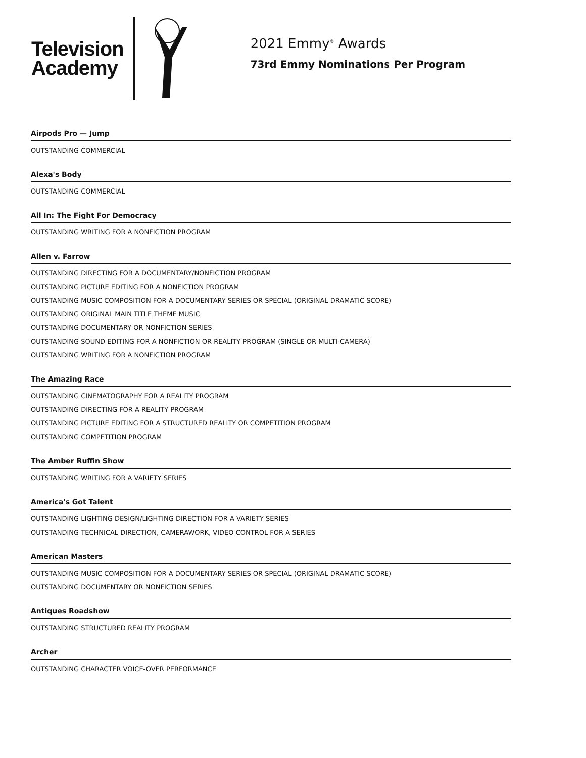Television
Academy
2021 Emmy<sup>®</sup> Awards
73rd Emmy Nominations Per Program
Airpods Pro — Jump
OUTSTANDING COMMERCIAL
Alexa's Body
OUTSTANDING COMMERCIAL
All In: The Fight For Democracy
OUTSTANDING WRITING FOR A NONFICTION PROGRAM
Allen v. Farrow
OUTSTANDING DIRECTING FOR A DOCUMENTARY/NONFICTION PROGRAM
OUTSTANDING PICTURE EDITING FOR A NONFICTION PROGRAM
OUTSTANDING MUSIC COMPOSITION FOR A DOCUMENTARY SERIES OR SPECIAL (ORIGINAL DRAMATIC SCORE)
OUTSTANDING ORIGINAL MAIN TITLE THEME MUSIC
OUTSTANDING DOCUMENTARY OR NONFICTION SERIES
OUTSTANDING SOUND EDITING FOR A NONFICTION OR REALITY PROGRAM (SINGLE OR MULTI-CAMERA)
OUTSTANDING WRITING FOR A NONFICTION PROGRAM
The Amazing Race
OUTSTANDING CINEMATOGRAPHY FOR A REALITY PROGRAM
OUTSTANDING DIRECTING FOR A REALITY PROGRAM
OUTSTANDING PICTURE EDITING FOR A STRUCTURED REALITY OR COMPETITION PROGRAM
OUTSTANDING COMPETITION PROGRAM
The Amber Ruffin Show
OUTSTANDING WRITING FOR A VARIETY SERIES
America's Got Talent
OUTSTANDING LIGHTING DESIGN/LIGHTING DIRECTION FOR A VARIETY SERIES
OUTSTANDING TECHNICAL DIRECTION, CAMERAWORK, VIDEO CONTROL FOR A SERIES
American Masters
OUTSTANDING MUSIC COMPOSITION FOR A DOCUMENTARY SERIES OR SPECIAL (ORIGINAL DRAMATIC SCORE)
OUTSTANDING DOCUMENTARY OR NONFICTION SERIES
Antiques Roadshow
OUTSTANDING STRUCTURED REALITY PROGRAM
Archer
OUTSTANDING CHARACTER VOICE-OVER PERFORMANCE